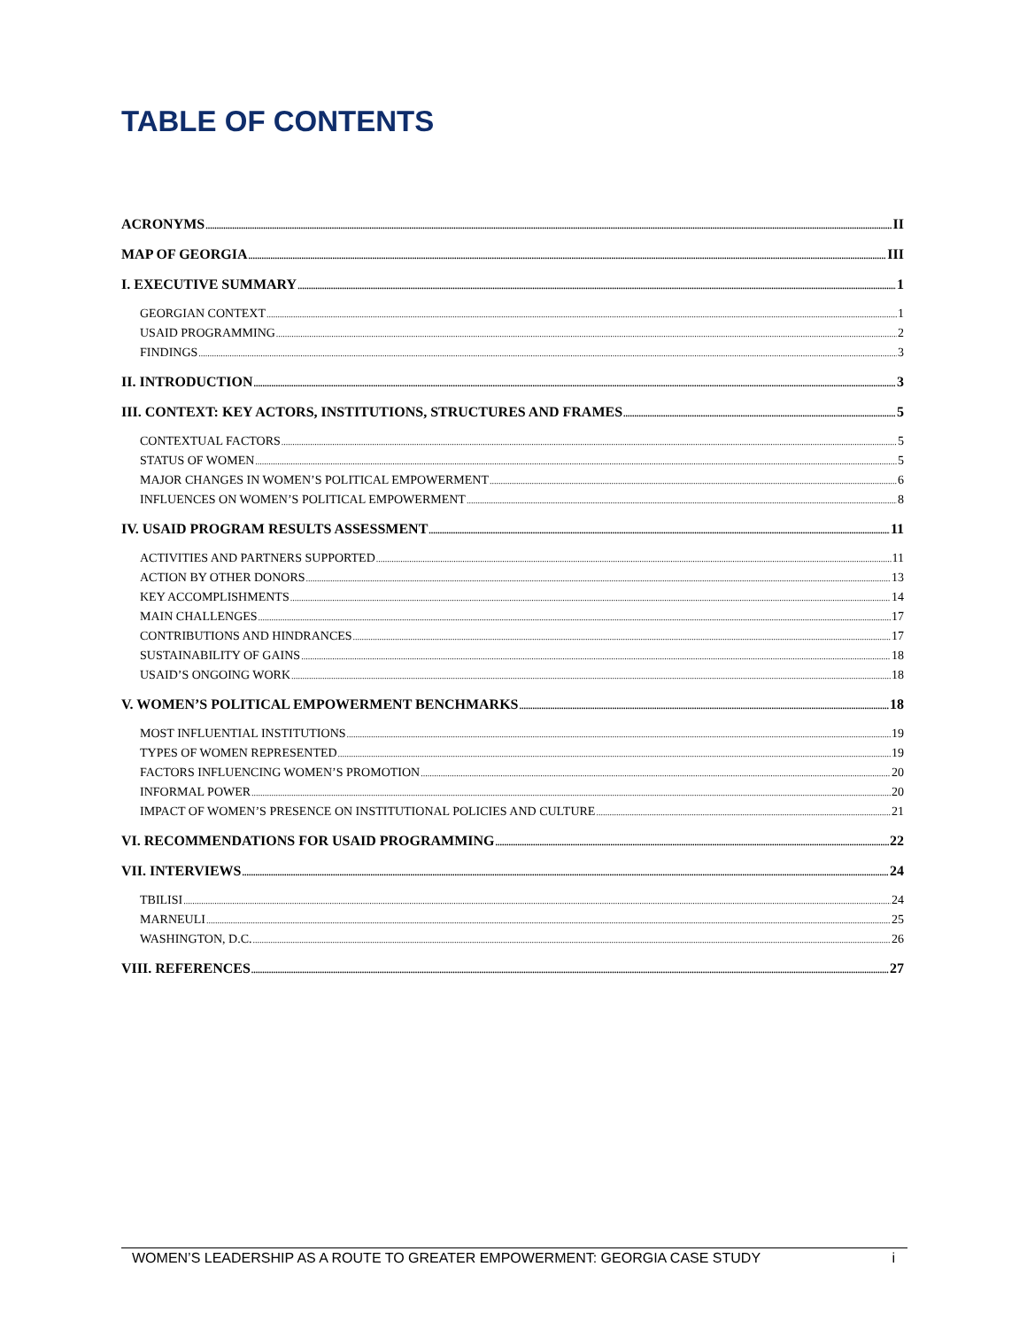TABLE OF CONTENTS
ACRONYMS II
MAP OF GEORGIA III
I. EXECUTIVE SUMMARY 1
GEORGIAN CONTEXT 1
USAID PROGRAMMING 2
FINDINGS 3
II. INTRODUCTION 3
III. CONTEXT: KEY ACTORS, INSTITUTIONS, STRUCTURES AND FRAMES 5
CONTEXTUAL FACTORS 5
STATUS OF WOMEN 5
MAJOR CHANGES IN WOMEN’S POLITICAL EMPOWERMENT 6
INFLUENCES ON WOMEN’S POLITICAL EMPOWERMENT 8
IV. USAID PROGRAM RESULTS ASSESSMENT 11
ACTIVITIES AND PARTNERS SUPPORTED 11
ACTION BY OTHER DONORS 13
KEY ACCOMPLISHMENTS 14
MAIN CHALLENGES 17
CONTRIBUTIONS AND HINDRANCES 17
SUSTAINABILITY OF GAINS 18
USAID’S ONGOING WORK 18
V. WOMEN’S POLITICAL EMPOWERMENT BENCHMARKS 18
MOST INFLUENTIAL INSTITUTIONS 19
TYPES OF WOMEN REPRESENTED 19
FACTORS INFLUENCING WOMEN’S PROMOTION 20
INFORMAL POWER 20
IMPACT OF WOMEN’S PRESENCE ON INSTITUTIONAL POLICIES AND CULTURE 21
VI. RECOMMENDATIONS FOR USAID PROGRAMMING 22
VII. INTERVIEWS 24
TBILISI 24
MARNEULI 25
WASHINGTON, D.C. 26
VIII. REFERENCES 27
WOMEN’S LEADERSHIP AS A ROUTE TO GREATER EMPOWERMENT: GEORGIA CASE STUDY i